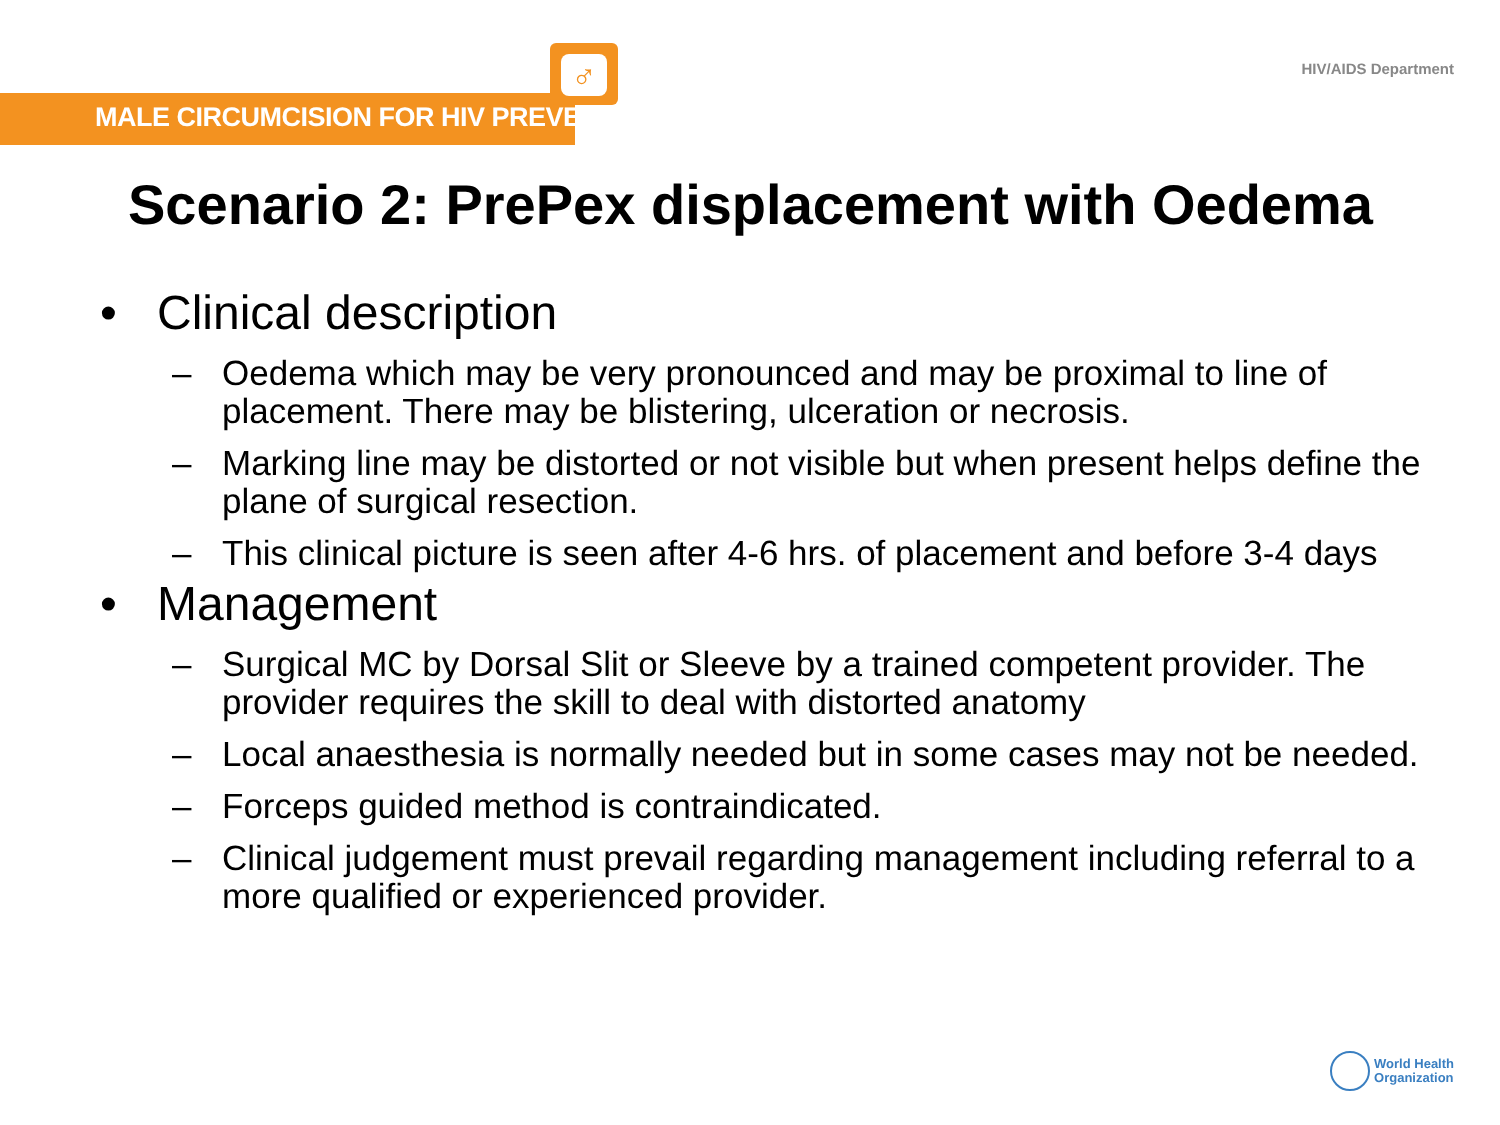♂
MALE CIRCUMCISION FOR HIV PREVENTION
HIV/AIDS Department
Scenario 2: PrePex displacement with Oedema
• Clinical description
– Oedema which may be very pronounced and may be proximal to line of placement. There may be blistering, ulceration or necrosis.
– Marking line may be distorted or not visible but when present helps define the plane of surgical resection.
– This clinical picture is seen after 4-6 hrs. of placement and before 3-4 days
• Management
– Surgical MC by Dorsal Slit or Sleeve by a trained competent provider. The provider requires the skill to deal with distorted anatomy
– Local anaesthesia is normally needed but in some cases may not be needed.
– Forceps guided method is contraindicated.
– Clinical judgement must prevail regarding management including referral to a more qualified or experienced provider.
World Health
Organization